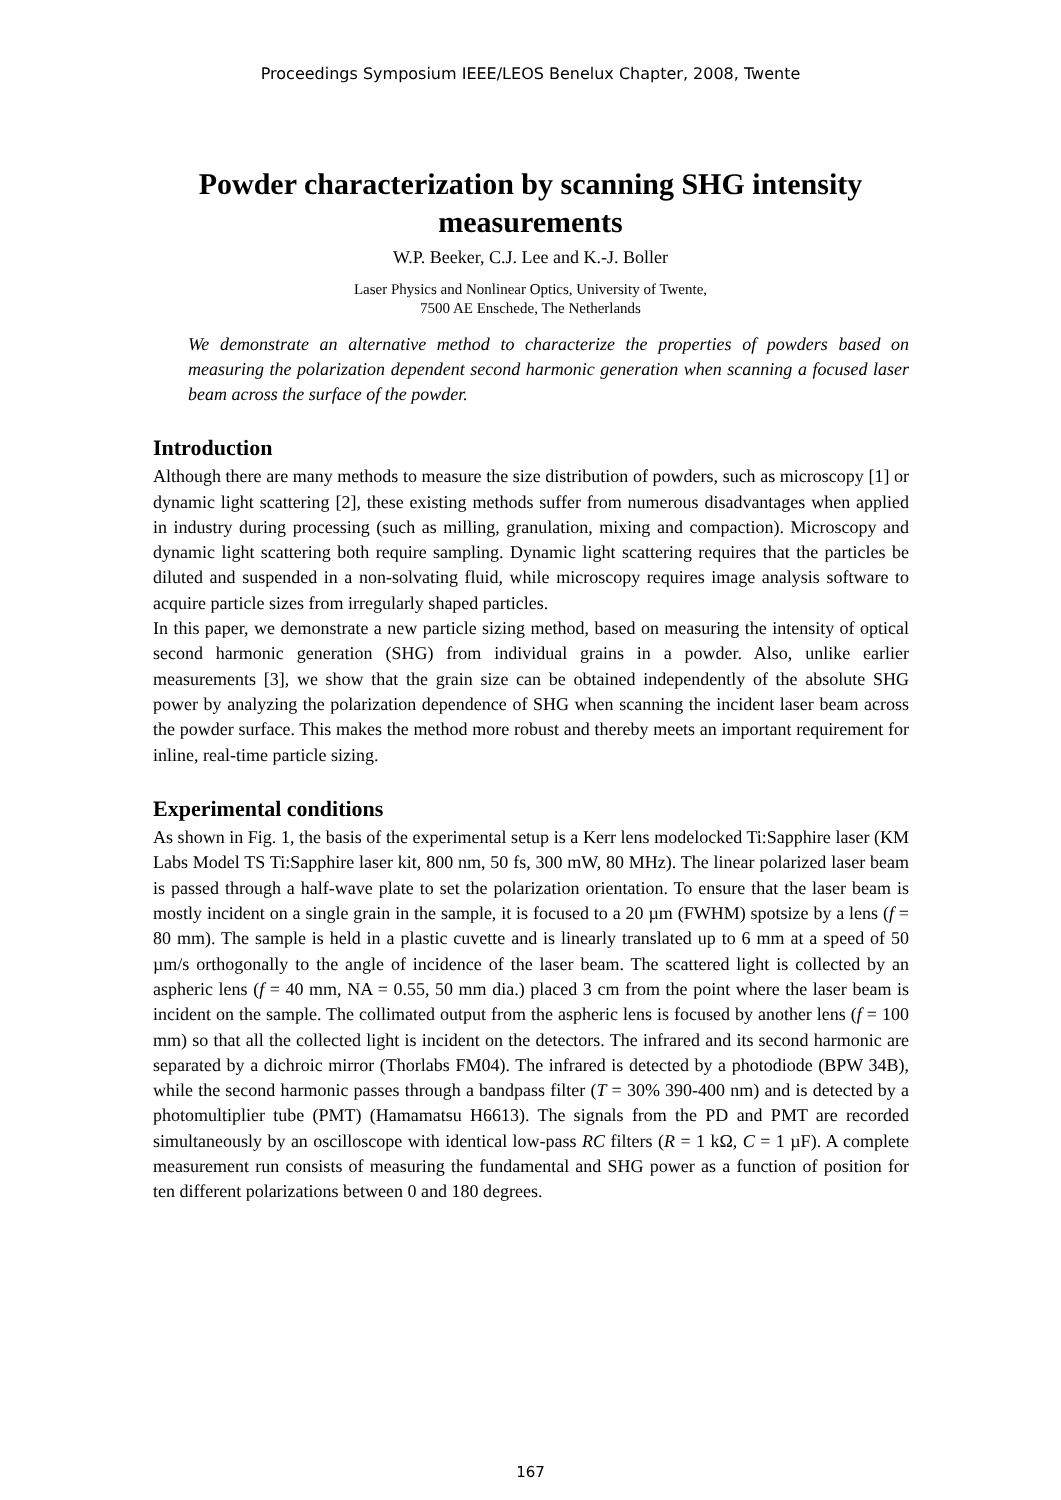Proceedings Symposium IEEE/LEOS Benelux Chapter, 2008, Twente
Powder characterization by scanning SHG intensity measurements
W.P. Beeker, C.J. Lee and K.-J. Boller
Laser Physics and Nonlinear Optics, University of Twente,
7500 AE Enschede, The Netherlands
We demonstrate an alternative method to characterize the properties of powders based on measuring the polarization dependent second harmonic generation when scanning a focused laser beam across the surface of the powder.
Introduction
Although there are many methods to measure the size distribution of powders, such as microscopy [1] or dynamic light scattering [2], these existing methods suffer from numerous disadvantages when applied in industry during processing (such as milling, granulation, mixing and compaction). Microscopy and dynamic light scattering both require sampling. Dynamic light scattering requires that the particles be diluted and suspended in a non-solvating fluid, while microscopy requires image analysis software to acquire particle sizes from irregularly shaped particles.
In this paper, we demonstrate a new particle sizing method, based on measuring the intensity of optical second harmonic generation (SHG) from individual grains in a powder. Also, unlike earlier measurements [3], we show that the grain size can be obtained independently of the absolute SHG power by analyzing the polarization dependence of SHG when scanning the incident laser beam across the powder surface. This makes the method more robust and thereby meets an important requirement for inline, real-time particle sizing.
Experimental conditions
As shown in Fig. 1, the basis of the experimental setup is a Kerr lens modelocked Ti:Sapphire laser (KM Labs Model TS Ti:Sapphire laser kit, 800 nm, 50 fs, 300 mW, 80 MHz). The linear polarized laser beam is passed through a half-wave plate to set the polarization orientation. To ensure that the laser beam is mostly incident on a single grain in the sample, it is focused to a 20 µm (FWHM) spotsize by a lens (f = 80 mm). The sample is held in a plastic cuvette and is linearly translated up to 6 mm at a speed of 50 µm/s orthogonally to the angle of incidence of the laser beam. The scattered light is collected by an aspheric lens (f = 40 mm, NA = 0.55, 50 mm dia.) placed 3 cm from the point where the laser beam is incident on the sample. The collimated output from the aspheric lens is focused by another lens (f = 100 mm) so that all the collected light is incident on the detectors. The infrared and its second harmonic are separated by a dichroic mirror (Thorlabs FM04). The infrared is detected by a photodiode (BPW 34B), while the second harmonic passes through a bandpass filter (T = 30% 390-400 nm) and is detected by a photomultiplier tube (PMT) (Hamamatsu H6613). The signals from the PD and PMT are recorded simultaneously by an oscilloscope with identical low-pass RC filters (R = 1 kΩ, C = 1 µF). A complete measurement run consists of measuring the fundamental and SHG power as a function of position for ten different polarizations between 0 and 180 degrees.
167